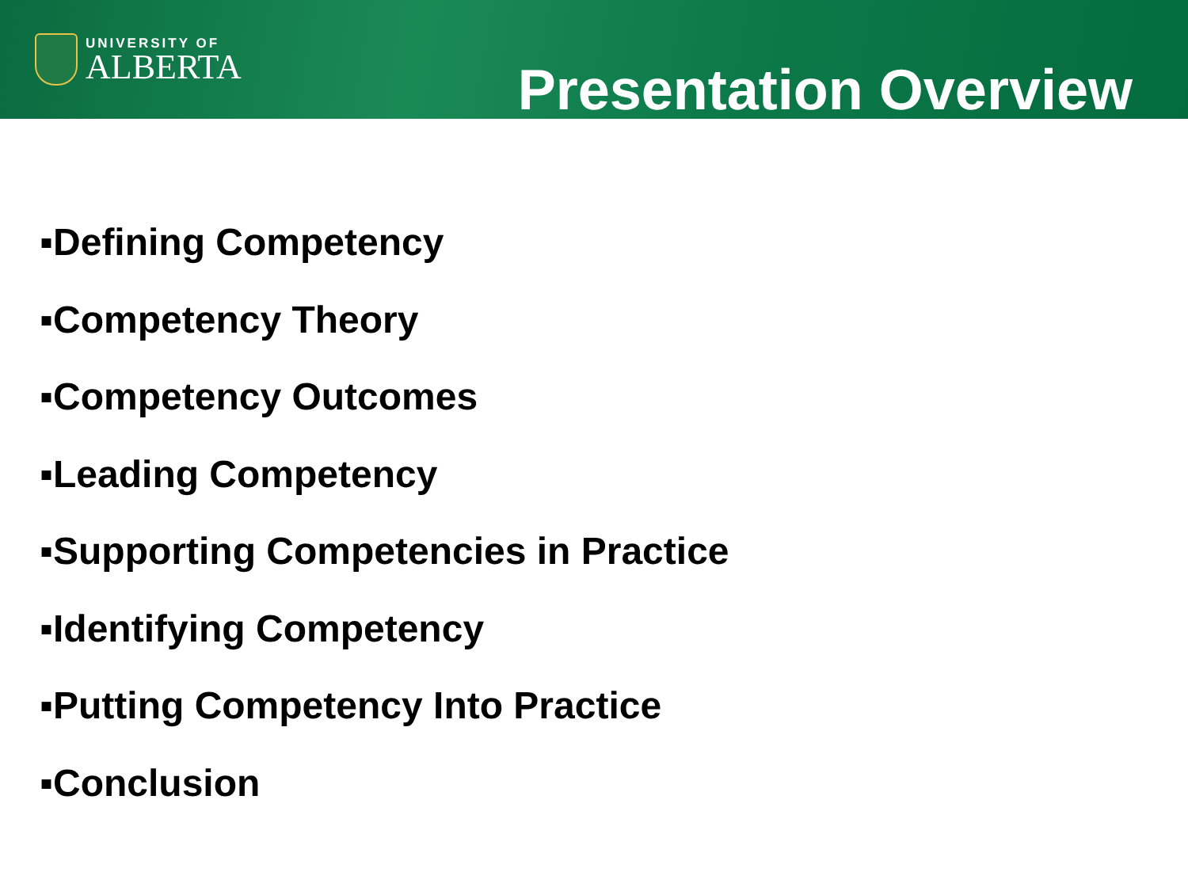UNIVERSITY OF
ALBERTA
Presentation Overview
▪Defining Competency
▪Competency Theory
▪Competency Outcomes
▪Leading Competency
▪Supporting Competencies in Practice
▪Identifying Competency
▪Putting Competency Into Practice
▪Conclusion